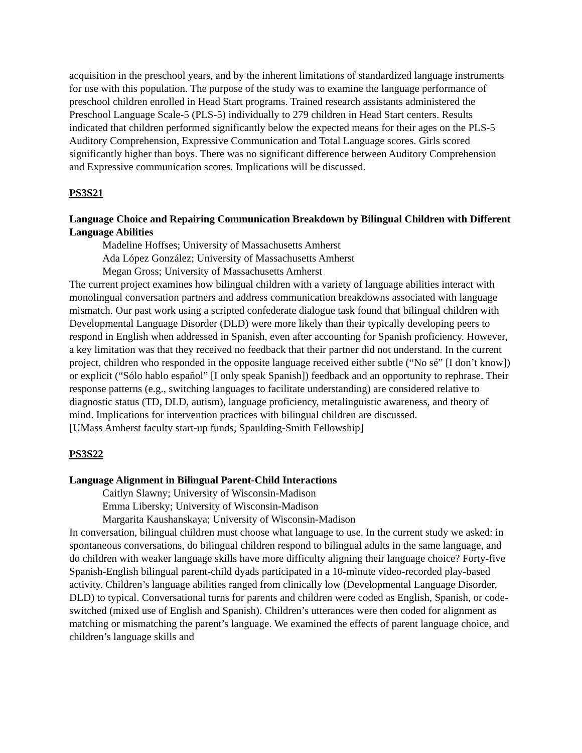acquisition in the preschool years, and by the inherent limitations of standardized language instruments for use with this population. The purpose of the study was to examine the language performance of preschool children enrolled in Head Start programs. Trained research assistants administered the Preschool Language Scale-5 (PLS-5) individually to 279 children in Head Start centers. Results indicated that children performed significantly below the expected means for their ages on the PLS-5 Auditory Comprehension, Expressive Communication and Total Language scores. Girls scored significantly higher than boys. There was no significant difference between Auditory Comprehension and Expressive communication scores. Implications will be discussed.
PS3S21
Language Choice and Repairing Communication Breakdown by Bilingual Children with Different Language Abilities
Madeline Hoffses; University of Massachusetts Amherst
Ada López González; University of Massachusetts Amherst
Megan Gross; University of Massachusetts Amherst
The current project examines how bilingual children with a variety of language abilities interact with monolingual conversation partners and address communication breakdowns associated with language mismatch. Our past work using a scripted confederate dialogue task found that bilingual children with Developmental Language Disorder (DLD) were more likely than their typically developing peers to respond in English when addressed in Spanish, even after accounting for Spanish proficiency. However, a key limitation was that they received no feedback that their partner did not understand. In the current project, children who responded in the opposite language received either subtle (“No sé” [I don’t know]) or explicit (“Sólo hablo español” [I only speak Spanish]) feedback and an opportunity to rephrase. Their response patterns (e.g., switching languages to facilitate understanding) are considered relative to diagnostic status (TD, DLD, autism), language proficiency, metalinguistic awareness, and theory of mind. Implications for intervention practices with bilingual children are discussed.
[UMass Amherst faculty start-up funds; Spaulding-Smith Fellowship]
PS3S22
Language Alignment in Bilingual Parent-Child Interactions
Caitlyn Slawny; University of Wisconsin-Madison
Emma Libersky; University of Wisconsin-Madison
Margarita Kaushanskaya; University of Wisconsin-Madison
In conversation, bilingual children must choose what language to use. In the current study we asked: in spontaneous conversations, do bilingual children respond to bilingual adults in the same language, and do children with weaker language skills have more difficulty aligning their language choice? Forty-five Spanish-English bilingual parent-child dyads participated in a 10-minute video-recorded play-based activity. Children’s language abilities ranged from clinically low (Developmental Language Disorder, DLD) to typical. Conversational turns for parents and children were coded as English, Spanish, or code-switched (mixed use of English and Spanish). Children’s utterances were then coded for alignment as matching or mismatching the parent’s language. We examined the effects of parent language choice, and children’s language skills and